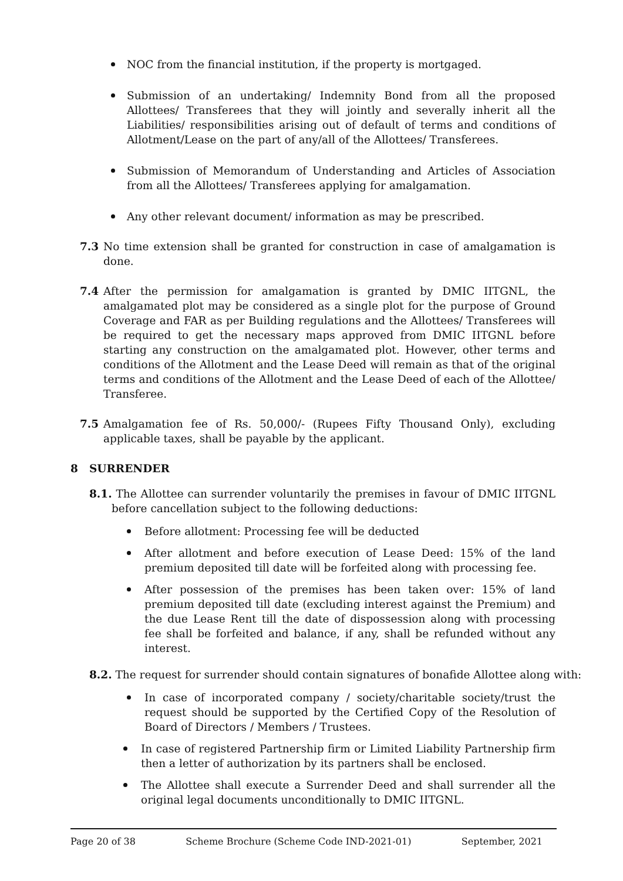NOC from the financial institution, if the property is mortgaged.
Submission of an undertaking/ Indemnity Bond from all the proposed Allottees/ Transferees that they will jointly and severally inherit all the Liabilities/ responsibilities arising out of default of terms and conditions of Allotment/Lease on the part of any/all of the Allottees/ Transferees.
Submission of Memorandum of Understanding and Articles of Association from all the Allottees/ Transferees applying for amalgamation.
Any other relevant document/ information as may be prescribed.
7.3 No time extension shall be granted for construction in case of amalgamation is done.
7.4 After the permission for amalgamation is granted by DMIC IITGNL, the amalgamated plot may be considered as a single plot for the purpose of Ground Coverage and FAR as per Building regulations and the Allottees/ Transferees will be required to get the necessary maps approved from DMIC IITGNL before starting any construction on the amalgamated plot. However, other terms and conditions of the Allotment and the Lease Deed will remain as that of the original terms and conditions of the Allotment and the Lease Deed of each of the Allottee/ Transferee.
7.5 Amalgamation fee of Rs. 50,000/- (Rupees Fifty Thousand Only), excluding applicable taxes, shall be payable by the applicant.
8 SURRENDER
8.1. The Allottee can surrender voluntarily the premises in favour of DMIC IITGNL before cancellation subject to the following deductions:
Before allotment: Processing fee will be deducted
After allotment and before execution of Lease Deed: 15% of the land premium deposited till date will be forfeited along with processing fee.
After possession of the premises has been taken over: 15% of land premium deposited till date (excluding interest against the Premium) and the due Lease Rent till the date of dispossession along with processing fee shall be forfeited and balance, if any, shall be refunded without any interest.
8.2. The request for surrender should contain signatures of bonafide Allottee along with:
In case of incorporated company / society/charitable society/trust the request should be supported by the Certified Copy of the Resolution of Board of Directors / Members / Trustees.
In case of registered Partnership firm or Limited Liability Partnership firm then a letter of authorization by its partners shall be enclosed.
The Allottee shall execute a Surrender Deed and shall surrender all the original legal documents unconditionally to DMIC IITGNL.
Page 20 of 38 Scheme Brochure (Scheme Code IND-2021-01) September, 2021